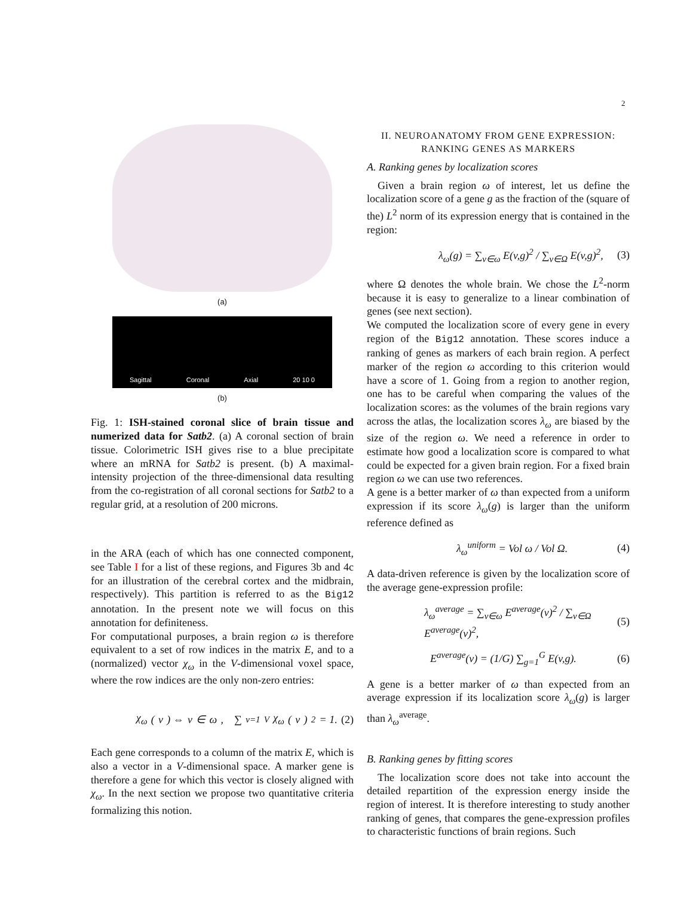2
(a)
Sagittal Coronal Axial 20 10 0
(b)
Fig. 1: ISH-stained coronal slice of brain tissue and numerized data for Satb2. (a) A coronal section of brain tissue. Colorimetric ISH gives rise to a blue precipitate where an mRNA for Satb2 is present. (b) A maximal-intensity projection of the three-dimensional data resulting from the co-registration of all coronal sections for Satb2 to a regular grid, at a resolution of 200 microns.
in the ARA (each of which has one connected component, see Table I for a list of these regions, and Figures 3b and 4c for an illustration of the cerebral cortex and the midbrain, respectively). This partition is referred to as the Big12 annotation. In the present note we will focus on this annotation for definiteness.
For computational purposes, a brain region ω is therefore equivalent to a set of row indices in the matrix E, and to a (normalized) vector χ<sub>ω</sub> in the V-dimensional voxel space, where the row indices are the only non-zero entries:
χ<sub>ω</sub> (v) ⇔ v ∈ ω, ∑<sub>v=1</sub><sup>V</sup> χ<sub>ω</sub> (v)<sup>2</sup> = 1. (2)
Each gene corresponds to a column of the matrix E, which is also a vector in a V-dimensional space. A marker gene is therefore a gene for which this vector is closely aligned with χ<sub>ω</sub>. In the next section we propose two quantitative criteria formalizing this notion.
II. NEUROANATOMY FROM GENE EXPRESSION:
RANKING GENES AS MARKERS
A. Ranking genes by localization scores
Given a brain region ω of interest, let us define the localization score of a gene g as the fraction of the (square of the) L<sup>2</sup> norm of its expression energy that is contained in the region:
λ<sub>ω</sub>(g) = ∑<sub>v∈ω</sub> E(v,g)<sup>2</sup> / ∑<sub>v∈Ω</sub> E(v,g)<sup>2</sup>, (3)
where Ω denotes the whole brain. We chose the L<sup>2</sup>-norm because it is easy to generalize to a linear combination of genes (see next section).
We computed the localization score of every gene in every region of the Big12 annotation. These scores induce a ranking of genes as markers of each brain region. A perfect marker of the region ω according to this criterion would have a score of 1. Going from a region to another region, one has to be careful when comparing the values of the localization scores: as the volumes of the brain regions vary across the atlas, the localization scores λ<sub>ω</sub> are biased by the size of the region ω. We need a reference in order to estimate how good a localization score is compared to what could be expected for a given brain region. For a fixed brain region ω we can use two references.
A gene is a better marker of ω than expected from a uniform expression if its score λ<sub>ω</sub>(g) is larger than the uniform reference defined as
λ<sub>ω</sub><sup>uniform</sup> = Vol ω / Vol Ω. (4)
A data-driven reference is given by the localization score of the average gene-expression profile:
λ<sub>ω</sub><sup>average</sup> = ∑<sub>v∈ω</sub> E<sup>average</sup>(v)<sup>2</sup> / ∑<sub>v∈Ω</sub> E<sup>average</sup>(v)<sup>2</sup>, (5)
E<sup>average</sup>(v) = (1/G) ∑<sub>g=1</sub><sup>G</sup> E(v,g). (6)
A gene is a better marker of ω than expected from an average expression if its localization score λ<sub>ω</sub>(g) is larger than λ<sub>ω</sub><sup>average</sup>.
B. Ranking genes by fitting scores
The localization score does not take into account the detailed repartition of the expression energy inside the region of interest. It is therefore interesting to study another ranking of genes, that compares the gene-expression profiles to characteristic functions of brain regions. Such